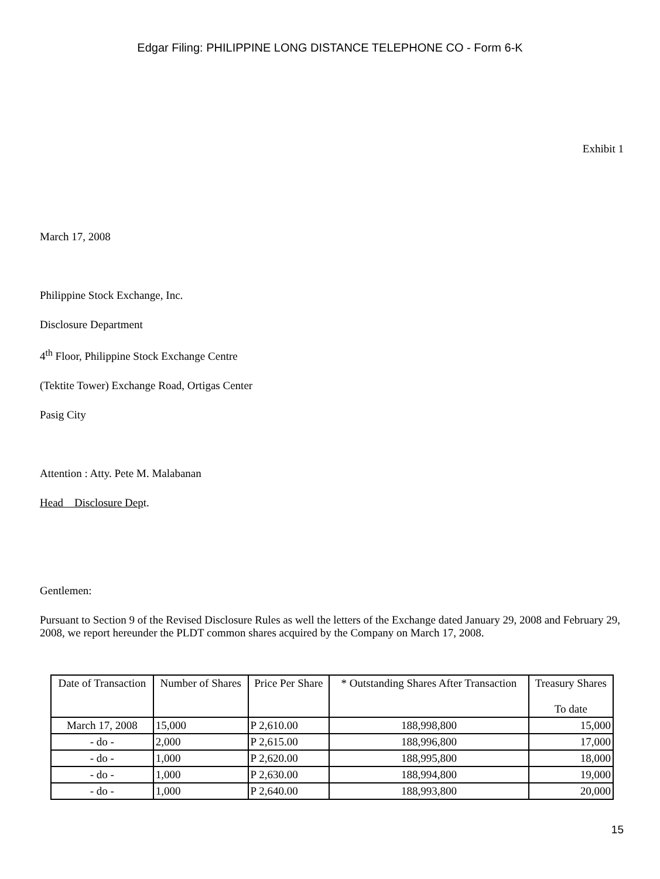Edgar Filing: PHILIPPINE LONG DISTANCE TELEPHONE CO - Form 6-K
Exhibit 1
March 17, 2008
Philippine Stock Exchange, Inc.
Disclosure Department
4<sup>th</sup> Floor, Philippine Stock Exchange Centre
(Tektite Tower) Exchange Road, Ortigas Center
Pasig City
Attention : Atty. Pete M. Malabanan
Head Disclosure Dept.
Gentlemen:
Pursuant to Section 9 of the Revised Disclosure Rules as well the letters of the Exchange dated January 29, 2008 and February 29, 2008, we report hereunder the PLDT common shares acquired by the Company on March 17, 2008.
| Date of Transaction | Number of Shares | Price Per Share | * Outstanding Shares After Transaction | Treasury Shares To date |
| --- | --- | --- | --- | --- |
| March 17, 2008 | 15,000 | P 2,610.00 | 188,998,800 | 15,000 |
| - do - | 2,000 | P 2,615.00 | 188,996,800 | 17,000 |
| - do - | 1,000 | P 2,620.00 | 188,995,800 | 18,000 |
| - do - | 1,000 | P 2,630.00 | 188,994,800 | 19,000 |
| - do - | 1,000 | P 2,640.00 | 188,993,800 | 20,000 |
15